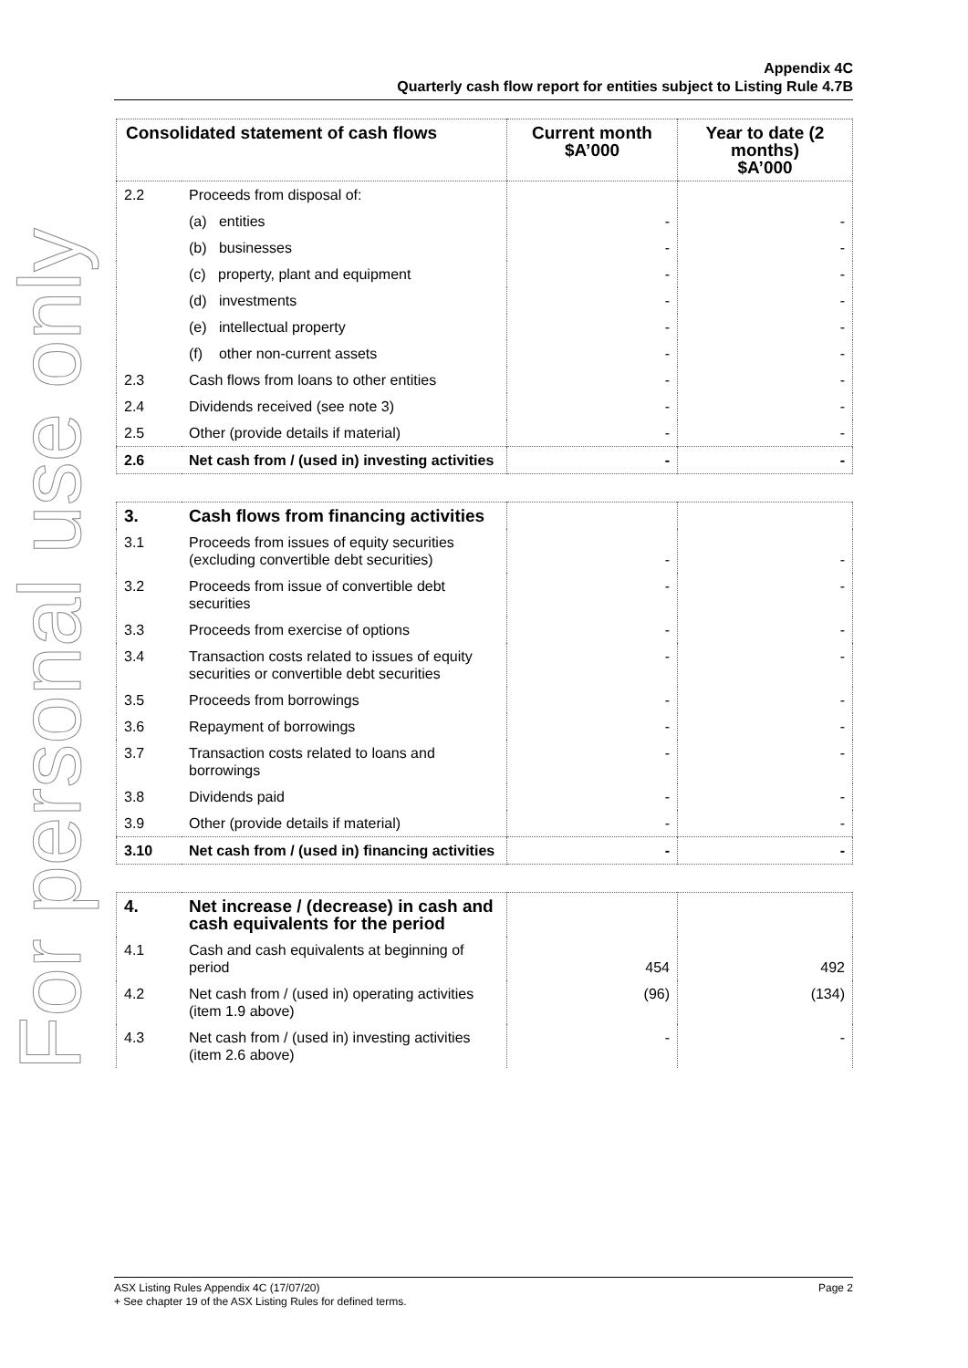For personal use only
Appendix 4C
Quarterly cash flow report for entities subject to Listing Rule 4.7B
| Consolidated statement of cash flows | | Current month $A’000 | Year to date (2 months) $A’000 |
| --- | --- | --- | --- |
| 2.2 | Proceeds from disposal of: | | |
| | (a) entities | - | - |
| | (b) businesses | - | - |
| | (c) property, plant and equipment | - | - |
| | (d) investments | - | - |
| | (e) intellectual property | - | - |
| | (f) other non-current assets | - | - |
| 2.3 | Cash flows from loans to other entities | - | - |
| 2.4 | Dividends received (see note 3) | - | - |
| 2.5 | Other (provide details if material) | - | - |
| 2.6 | Net cash from / (used in) investing activities | - | - |
| 3. | Cash flows from financing activities | | |
| 3.1 | Proceeds from issues of equity securities (excluding convertible debt securities) | - | - |
| 3.2 | Proceeds from issue of convertible debt securities | - | - |
| 3.3 | Proceeds from exercise of options | - | - |
| 3.4 | Transaction costs related to issues of equity securities or convertible debt securities | - | - |
| 3.5 | Proceeds from borrowings | - | - |
| 3.6 | Repayment of borrowings | - | - |
| 3.7 | Transaction costs related to loans and borrowings | - | - |
| 3.8 | Dividends paid | - | - |
| 3.9 | Other (provide details if material) | - | - |
| 3.10 | Net cash from / (used in) financing activities | - | - |
| 4. | Net increase / (decrease) in cash and cash equivalents for the period | | |
| 4.1 | Cash and cash equivalents at beginning of period | 454 | 492 |
| 4.2 | Net cash from / (used in) operating activities (item 1.9 above) | (96) | (134) |
| 4.3 | Net cash from / (used in) investing activities (item 2.6 above) | - | - |
Page 2 ASX Listing Rules Appendix 4C (17/07/20)
+ See chapter 19 of the ASX Listing Rules for defined terms.